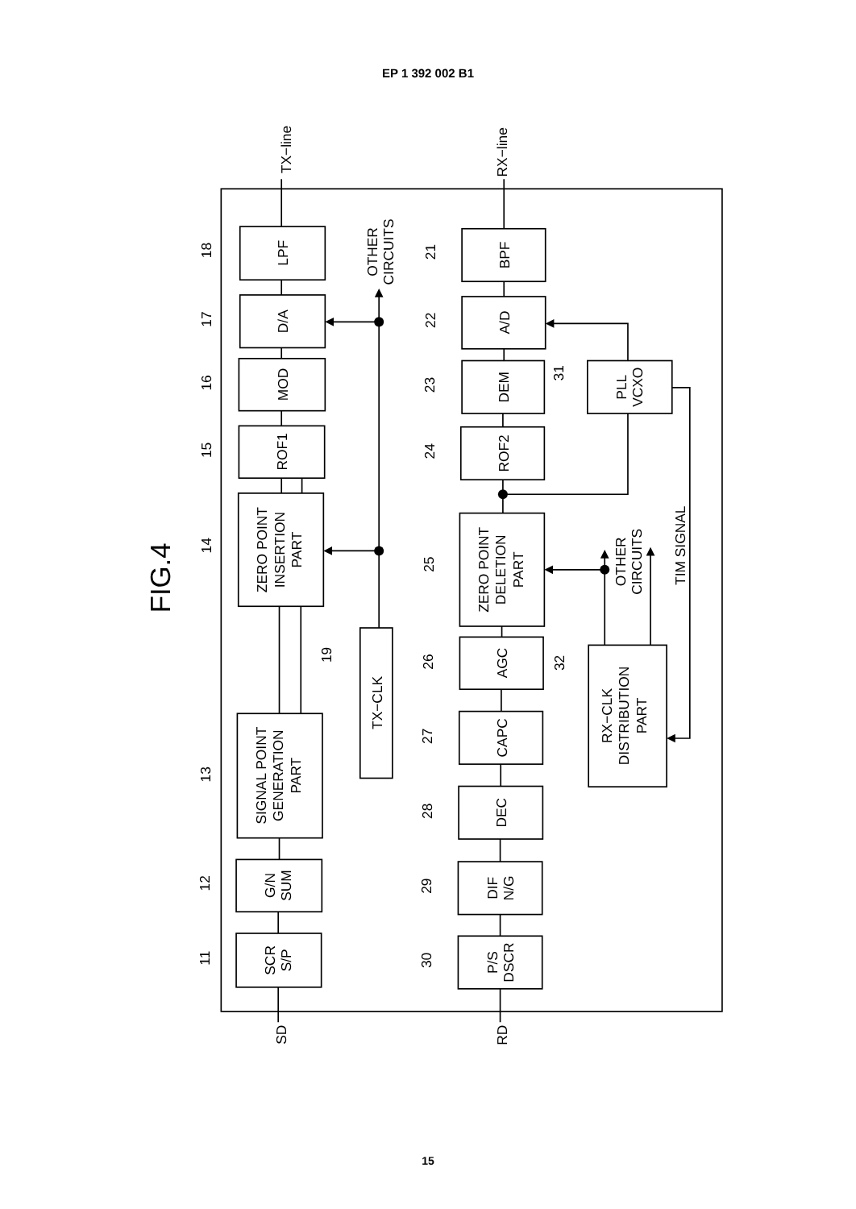EP 1 392 002 B1
FIG.4
TX−line
RX−line
SD
RD
LPF
D/A
MOD
ROF1
ZERO POINT INSERTION PART
SIGNAL POINT GENERATION PART
G/N SUM
SCR S/P
TX−CLK
OTHER CIRCUITS
BPF
A/D
DEM
ROF2
ZERO POINT DELETION PART
AGC
CAPC
DEC
DIF N/G
P/S DSCR
PLL VCXO
RX−CLK DISTRIBUTION PART
OTHER CIRCUITS
TIM SIGNAL
18
17
16
15
14
13
12
11
19
21
22
23
24
25
26
27
28
29
30
31
32
15